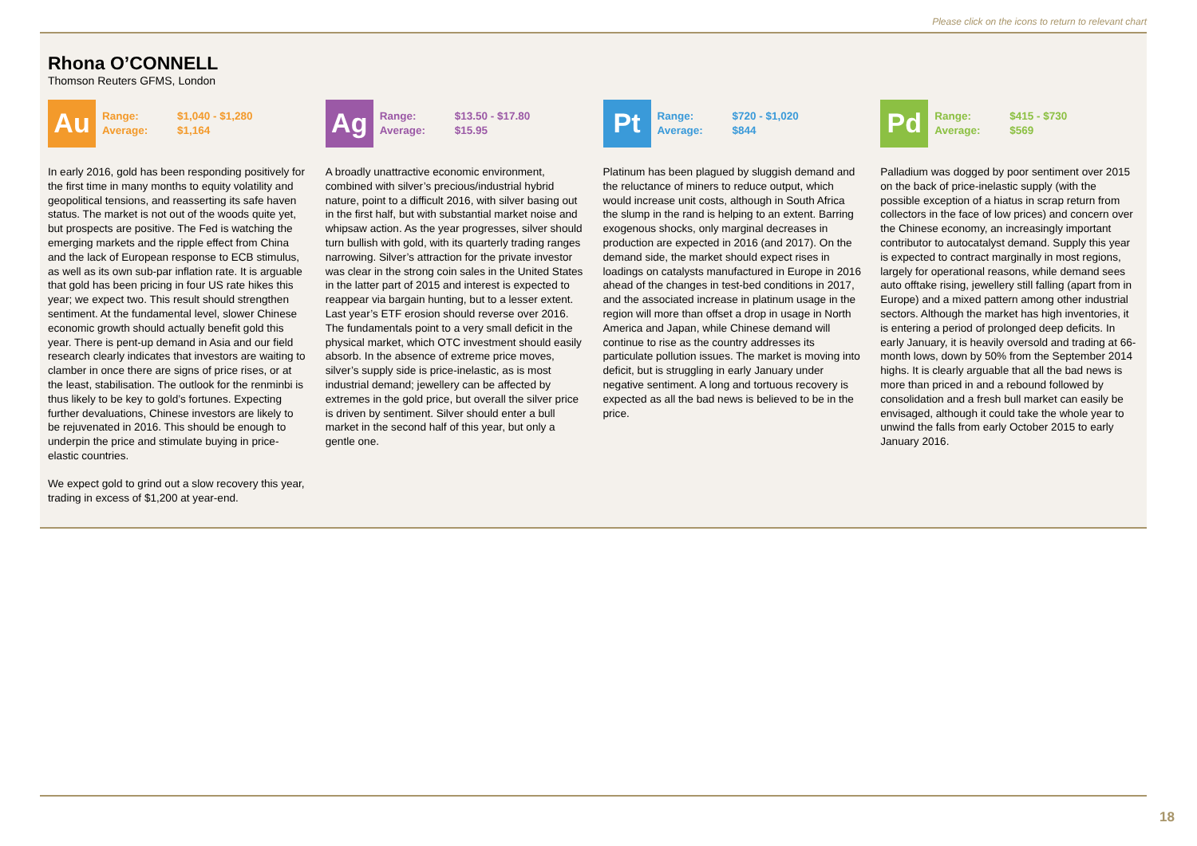Please click on the icons to return to relevant chart
Rhona O’CONNELL
Thomson Reuters GFMS, London
Au
Range: $1,040 - $1,280
Average: $1,164
In early 2016, gold has been responding positively for the first time in many months to equity volatility and geopolitical tensions, and reasserting its safe haven status. The market is not out of the woods quite yet, but prospects are positive. The Fed is watching the emerging markets and the ripple effect from China and the lack of European response to ECB stimulus, as well as its own sub-par inflation rate. It is arguable that gold has been pricing in four US rate hikes this year; we expect two. This result should strengthen sentiment. At the fundamental level, slower Chinese economic growth should actually benefit gold this year. There is pent-up demand in Asia and our field research clearly indicates that investors are waiting to clamber in once there are signs of price rises, or at the least, stabilisation. The outlook for the renminbi is thus likely to be key to gold’s fortunes. Expecting further devaluations, Chinese investors are likely to be rejuvenated in 2016. This should be enough to underpin the price and stimulate buying in price-elastic countries.
We expect gold to grind out a slow recovery this year, trading in excess of $1,200 at year-end.
Ag
Range: $13.50 - $17.80
Average: $15.95
A broadly unattractive economic environment, combined with silver’s precious/industrial hybrid nature, point to a difficult 2016, with silver basing out in the first half, but with substantial market noise and whipsaw action. As the year progresses, silver should turn bullish with gold, with its quarterly trading ranges narrowing. Silver’s attraction for the private investor was clear in the strong coin sales in the United States in the latter part of 2015 and interest is expected to reappear via bargain hunting, but to a lesser extent. Last year’s ETF erosion should reverse over 2016. The fundamentals point to a very small deficit in the physical market, which OTC investment should easily absorb. In the absence of extreme price moves, silver’s supply side is price-inelastic, as is most industrial demand; jewellery can be affected by extremes in the gold price, but overall the silver price is driven by sentiment. Silver should enter a bull market in the second half of this year, but only a gentle one.
Pt
Range: $720 - $1,020
Average: $844
Platinum has been plagued by sluggish demand and the reluctance of miners to reduce output, which would increase unit costs, although in South Africa the slump in the rand is helping to an extent. Barring exogenous shocks, only marginal decreases in production are expected in 2016 (and 2017). On the demand side, the market should expect rises in loadings on catalysts manufactured in Europe in 2016 ahead of the changes in test-bed conditions in 2017, and the associated increase in platinum usage in the region will more than offset a drop in usage in North America and Japan, while Chinese demand will continue to rise as the country addresses its particulate pollution issues. The market is moving into deficit, but is struggling in early January under negative sentiment. A long and tortuous recovery is expected as all the bad news is believed to be in the price.
Pd
Range: $415 - $730
Average: $569
Palladium was dogged by poor sentiment over 2015 on the back of price-inelastic supply (with the possible exception of a hiatus in scrap return from collectors in the face of low prices) and concern over the Chinese economy, an increasingly important contributor to autocatalyst demand. Supply this year is expected to contract marginally in most regions, largely for operational reasons, while demand sees auto offtake rising, jewellery still falling (apart from in Europe) and a mixed pattern among other industrial sectors. Although the market has high inventories, it is entering a period of prolonged deep deficits. In early January, it is heavily oversold and trading at 66-month lows, down by 50% from the September 2014 highs. It is clearly arguable that all the bad news is more than priced in and a rebound followed by consolidation and a fresh bull market can easily be envisaged, although it could take the whole year to unwind the falls from early October 2015 to early January 2016.
18